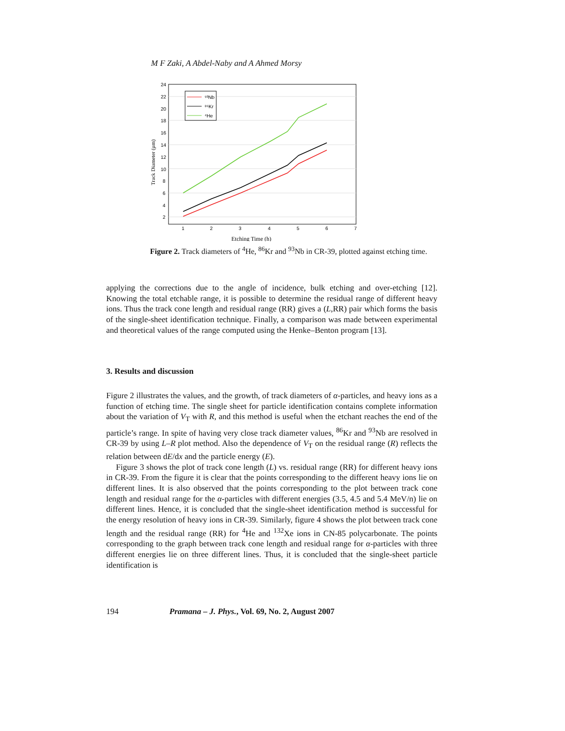M F Zaki, A Abdel-Naby and A Ahmed Morsy
24
22
20
18
16
14
12
10
8
6
4
2
1
2
3
4
5
6
7
⁹³Nb
⁸⁶Kr
⁴He
Etching Time (h)
Track Diameter (µm)
Figure 2. Track diameters of <sup>4</sup>He, <sup>86</sup>Kr and <sup>93</sup>Nb in CR-39, plotted against etching time.
applying the corrections due to the angle of incidence, bulk etching and over-etching [12]. Knowing the total etchable range, it is possible to determine the residual range of different heavy ions. Thus the track cone length and residual range (RR) gives a (L,RR) pair which forms the basis of the single-sheet identification technique. Finally, a comparison was made between experimental and theoretical values of the range computed using the Henke–Benton program [13].
3. Results and discussion
Figure 2 illustrates the values, and the growth, of track diameters of α-particles, and heavy ions as a function of etching time. The single sheet for particle identification contains complete information about the variation of V<sub>T</sub> with R, and this method is useful when the etchant reaches the end of the particle’s range. In spite of having very close track diameter values, <sup>86</sup>Kr and <sup>93</sup>Nb are resolved in CR-39 by using L–R plot method. Also the dependence of V<sub>T</sub> on the residual range (R) reflects the relation between dE/dx and the particle energy (E).
Figure 3 shows the plot of track cone length (L) vs. residual range (RR) for different heavy ions in CR-39. From the figure it is clear that the points corresponding to the different heavy ions lie on different lines. It is also observed that the points corresponding to the plot between track cone length and residual range for the α-particles with different energies (3.5, 4.5 and 5.4 MeV/n) lie on different lines. Hence, it is concluded that the single-sheet identification method is successful for the energy resolution of heavy ions in CR-39. Similarly, figure 4 shows the plot between track cone length and the residual range (RR) for <sup>4</sup>He and <sup>132</sup>Xe ions in CN-85 polycarbonate. The points corresponding to the graph between track cone length and residual range for α-particles with three different energies lie on three different lines. Thus, it is concluded that the single-sheet particle identification is
194 Pramana – J. Phys., Vol. 69, No. 2, August 2007